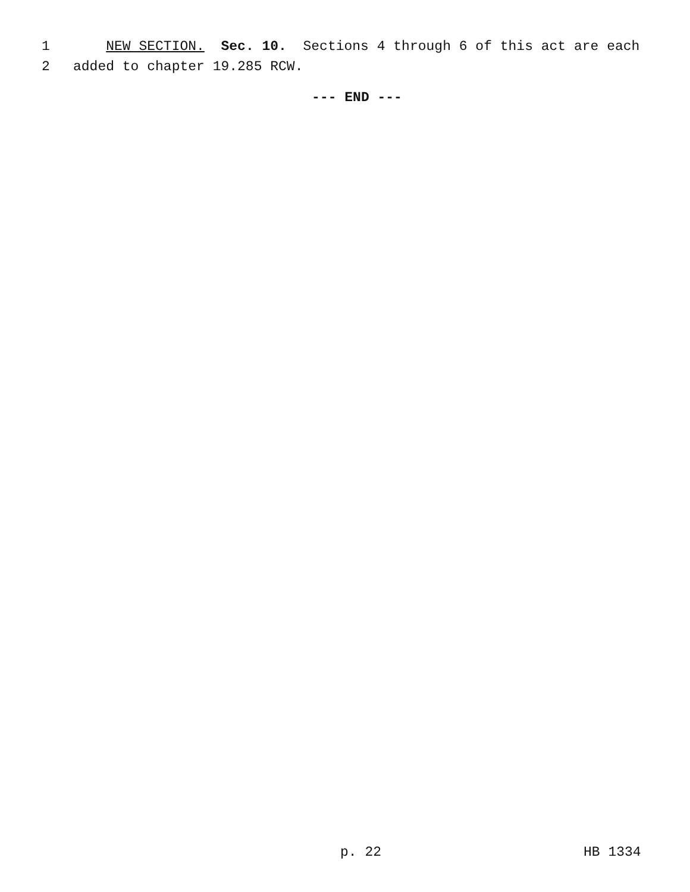1 NEW SECTION. Sec. 10. Sections 4 through 6 of this act are each
2 added to chapter 19.285 RCW.
--- END ---
p. 22 HB 1334